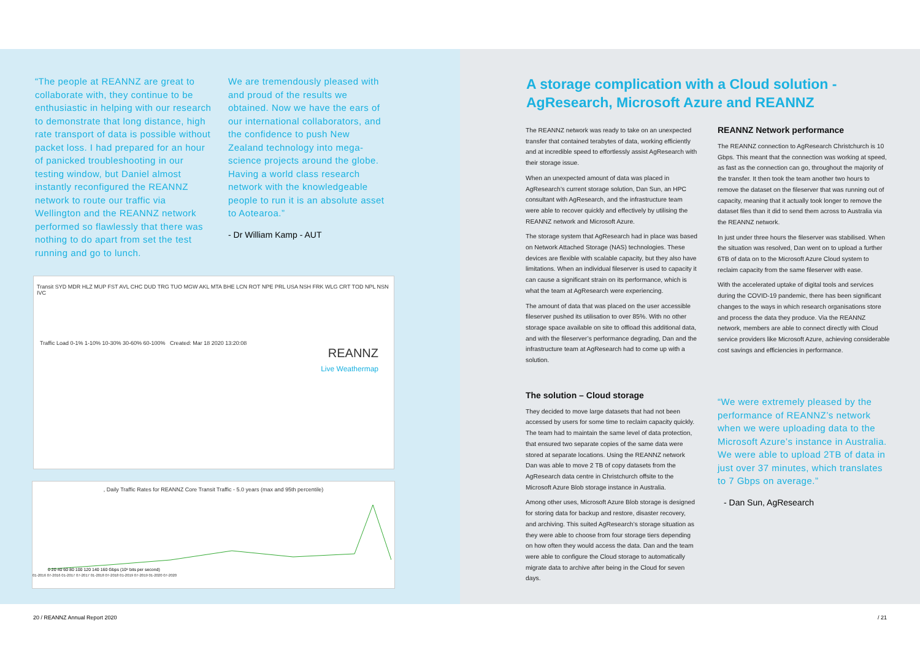“The people at REANNZ are great to collaborate with, they continue to be enthusiastic in helping with our research to demonstrate that long distance, high rate transport of data is possible without packet loss. I had prepared for an hour of panicked troubleshooting in our testing window, but Daniel almost instantly reconfigured the REANNZ network to route our traffic via Wellington and the REANNZ network performed so flawlessly that there was nothing to do apart from set the test running and go to lunch.
We are tremendously pleased with and proud of the results we obtained. Now we have the ears of our international collaborators, and the confidence to push New Zealand technology into mega-science projects around the globe. Having a world class research network with the knowledgeable people to run it is an absolute asset to Aotearoa.”
- Dr William Kamp - AUT
Transit SYD MDR HLZ MUP FST AVL CHC DUD TRG TUO MGW AKL MTA BHE LCN ROT NPE PRL USA NSH FRK WLG CRT TOD NPL NSN IVC
Traffic Load 0-1% 1-10% 10-30% 30-60% 60-100% Created: Mar 18 2020 13:20:08
REANNZ
Live Weathermap
, Daily Traffic Rates for REANNZ Core Transit Traffic - 5.0 years (max and 95th percentile)
0 20 40 60 80 100 120 140 160 Gbps (10⁹ bits per second)
01-2016 07-2016 01-2017 07-2017 01-2018 07-2018 01-2019 07-2019 01-2020 07-2020
A storage complication with a Cloud solution -
AgResearch, Microsoft Azure and REANNZ
The REANNZ network was ready to take on an unexpected transfer that contained terabytes of data, working efficiently and at incredible speed to effortlessly assist AgResearch with their storage issue.
When an unexpected amount of data was placed in AgResearch’s current storage solution, Dan Sun, an HPC consultant with AgResearch, and the infrastructure team were able to recover quickly and effectively by utilising the REANNZ network and Microsoft Azure.
The storage system that AgResearch had in place was based on Network Attached Storage (NAS) technologies. These devices are flexible with scalable capacity, but they also have limitations. When an individual fileserver is used to capacity it can cause a significant strain on its performance, which is what the team at AgResearch were experiencing.
The amount of data that was placed on the user accessible fileserver pushed its utilisation to over 85%. With no other storage space available on site to offload this additional data, and with the fileserver’s performance degrading, Dan and the infrastructure team at AgResearch had to come up with a solution.
The solution – Cloud storage
They decided to move large datasets that had not been accessed by users for some time to reclaim capacity quickly. The team had to maintain the same level of data protection, that ensured two separate copies of the same data were stored at separate locations. Using the REANNZ network Dan was able to move 2 TB of copy datasets from the AgResearch data centre in Christchurch offsite to the Microsoft Azure Blob storage instance in Australia.
Among other uses, Microsoft Azure Blob storage is designed for storing data for backup and restore, disaster recovery, and archiving. This suited AgResearch’s storage situation as they were able to choose from four storage tiers depending on how often they would access the data. Dan and the team were able to configure the Cloud storage to automatically migrate data to archive after being in the Cloud for seven days.
REANNZ Network performance
The REANNZ connection to AgResearch Christchurch is 10 Gbps. This meant that the connection was working at speed, as fast as the connection can go, throughout the majority of the transfer. It then took the team another two hours to remove the dataset on the fileserver that was running out of capacity, meaning that it actually took longer to remove the dataset files than it did to send them across to Australia via the REANNZ network.
In just under three hours the fileserver was stabilised. When the situation was resolved, Dan went on to upload a further 6TB of data on to the Microsoft Azure Cloud system to reclaim capacity from the same fileserver with ease.
With the accelerated uptake of digital tools and services during the COVID-19 pandemic, there has been significant changes to the ways in which research organisations store and process the data they produce. Via the REANNZ network, members are able to connect directly with Cloud service providers like Microsoft Azure, achieving considerable cost savings and efficiencies in performance.
“We were extremely pleased by the performance of REANNZ’s network when we were uploading data to the Microsoft Azure’s instance in Australia. We were able to upload 2TB of data in just over 37 minutes, which translates to 7 Gbps on average.”
- Dan Sun, AgResearch
20 / REANNZ Annual Report 2020 / 21